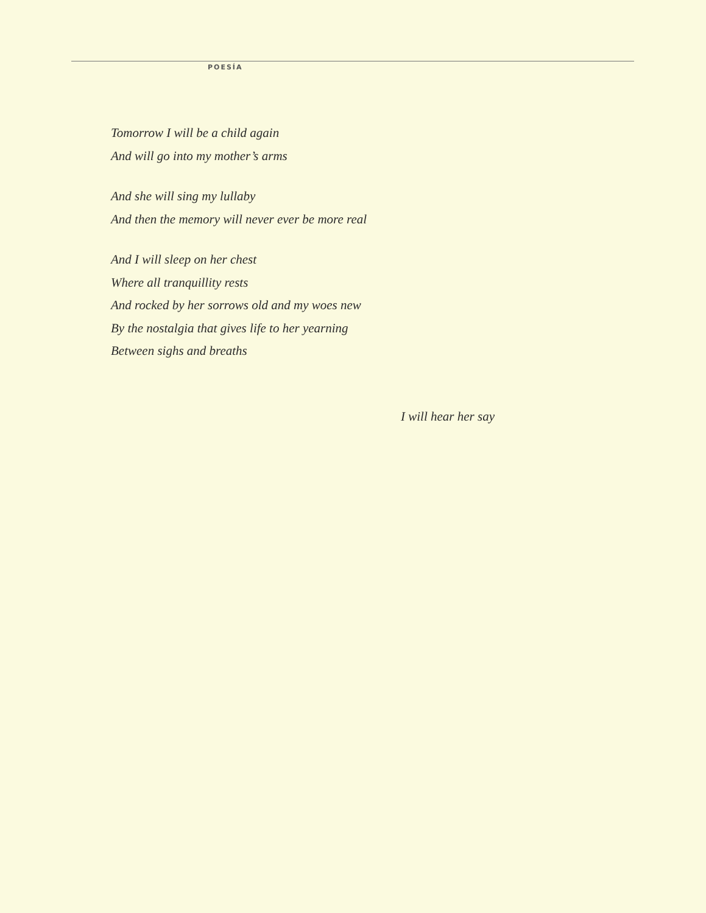POESÍA
Tomorrow I will be a child again
And will go into my mother’s arms
And she will sing my lullaby
And then the memory will never ever be more real
And I will sleep on her chest
Where all tranquillity rests
And rocked by her sorrows old and my woes new
By the nostalgia that gives life to her yearning
Between sighs and breaths
I will hear her say